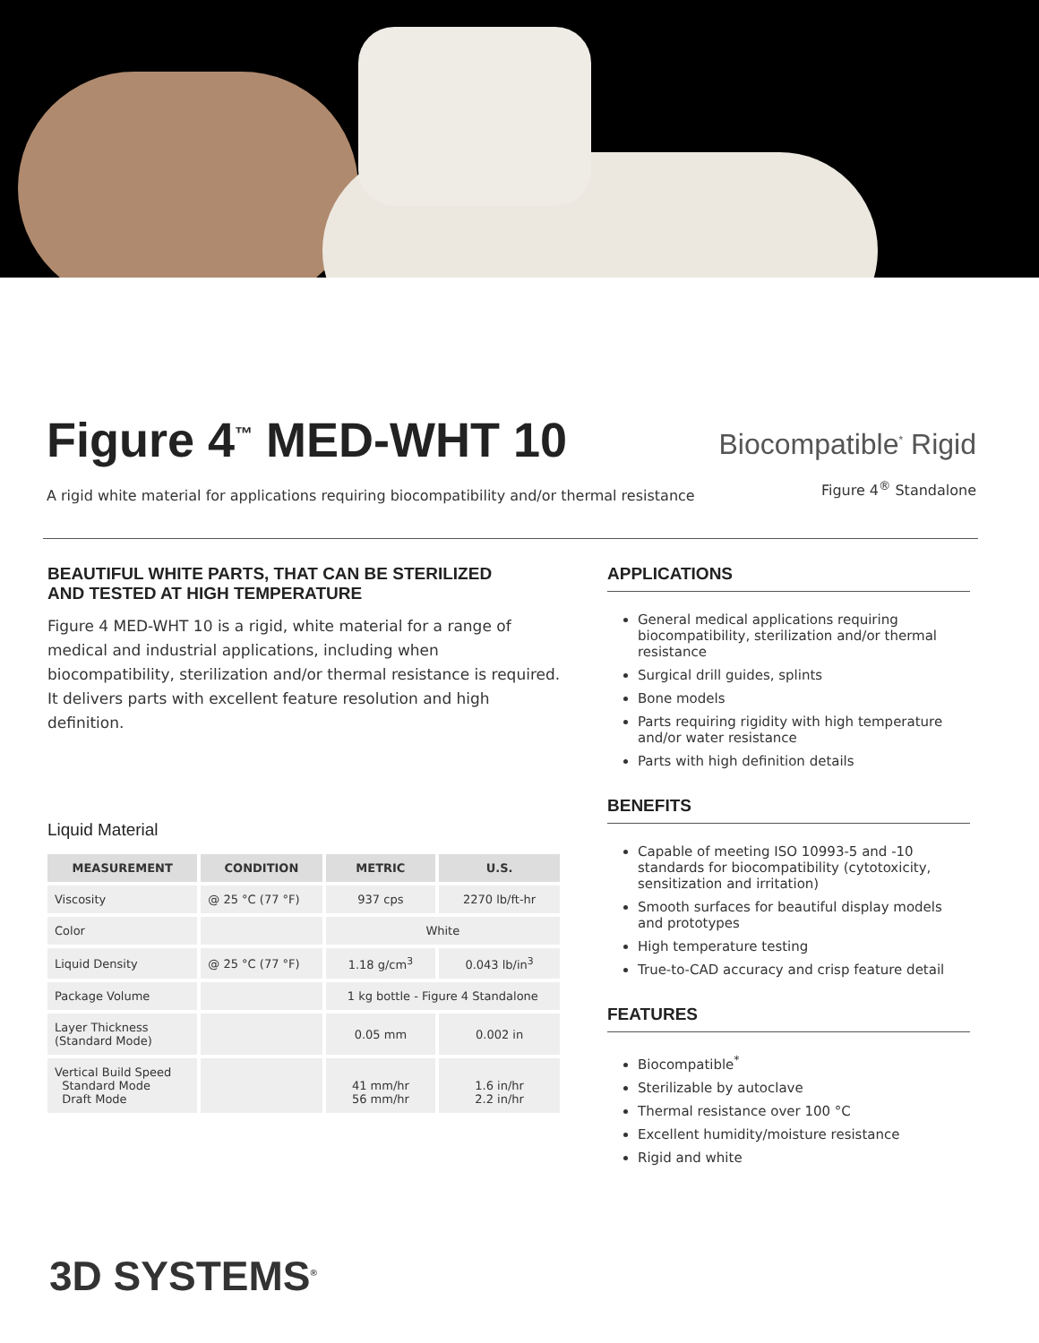Figure 4<sup>™</sup> MED-WHT 10
A rigid white material for applications requiring biocompatibility and/or thermal resistance
Biocompatible<sup>*</sup> Rigid
Figure 4<sup>®</sup> Standalone
BEAUTIFUL WHITE PARTS, THAT CAN BE STERILIZED
AND TESTED AT HIGH TEMPERATURE
Figure 4 MED-WHT 10 is a rigid, white material for a range of medical and industrial applications, including when biocompatibility, sterilization and/or thermal resistance is required. It delivers parts with excellent feature resolution and high definition.
Liquid Material
| MEASUREMENT | CONDITION | METRIC | U.S. |
| --- | --- | --- | --- |
| Viscosity | @ 25 °C (77 °F) | 937 cps | 2270 lb/ft-hr |
| Color | | White | |
| Liquid Density | @ 25 °C (77 °F) | 1.18 g/cm<sup>3</sup> | 0.043 lb/in<sup>3</sup> |
| Package Volume | | 1 kg bottle - Figure 4 Standalone | |
| Layer Thickness (Standard Mode) | | 0.05 mm | 0.002 in |
| Vertical Build Speed Standard Mode Draft Mode | | 41 mm/hr 56 mm/hr | 1.6 in/hr 2.2 in/hr |
APPLICATIONS
General medical applications requiring biocompatibility, sterilization and/or thermal resistance
Surgical drill guides, splints
Bone models
Parts requiring rigidity with high temperature and/or water resistance
Parts with high definition details
BENEFITS
Capable of meeting ISO 10993-5 and -10 standards for biocompatibility (cytotoxicity, sensitization and irritation)
Smooth surfaces for beautiful display models and prototypes
High temperature testing
True-to-CAD accuracy and crisp feature detail
FEATURES
Biocompatible<sup>*</sup>
Sterilizable by autoclave
Thermal resistance over 100 °C
Excellent humidity/moisture resistance
Rigid and white
3D SYSTEMS<sup>®</sup>